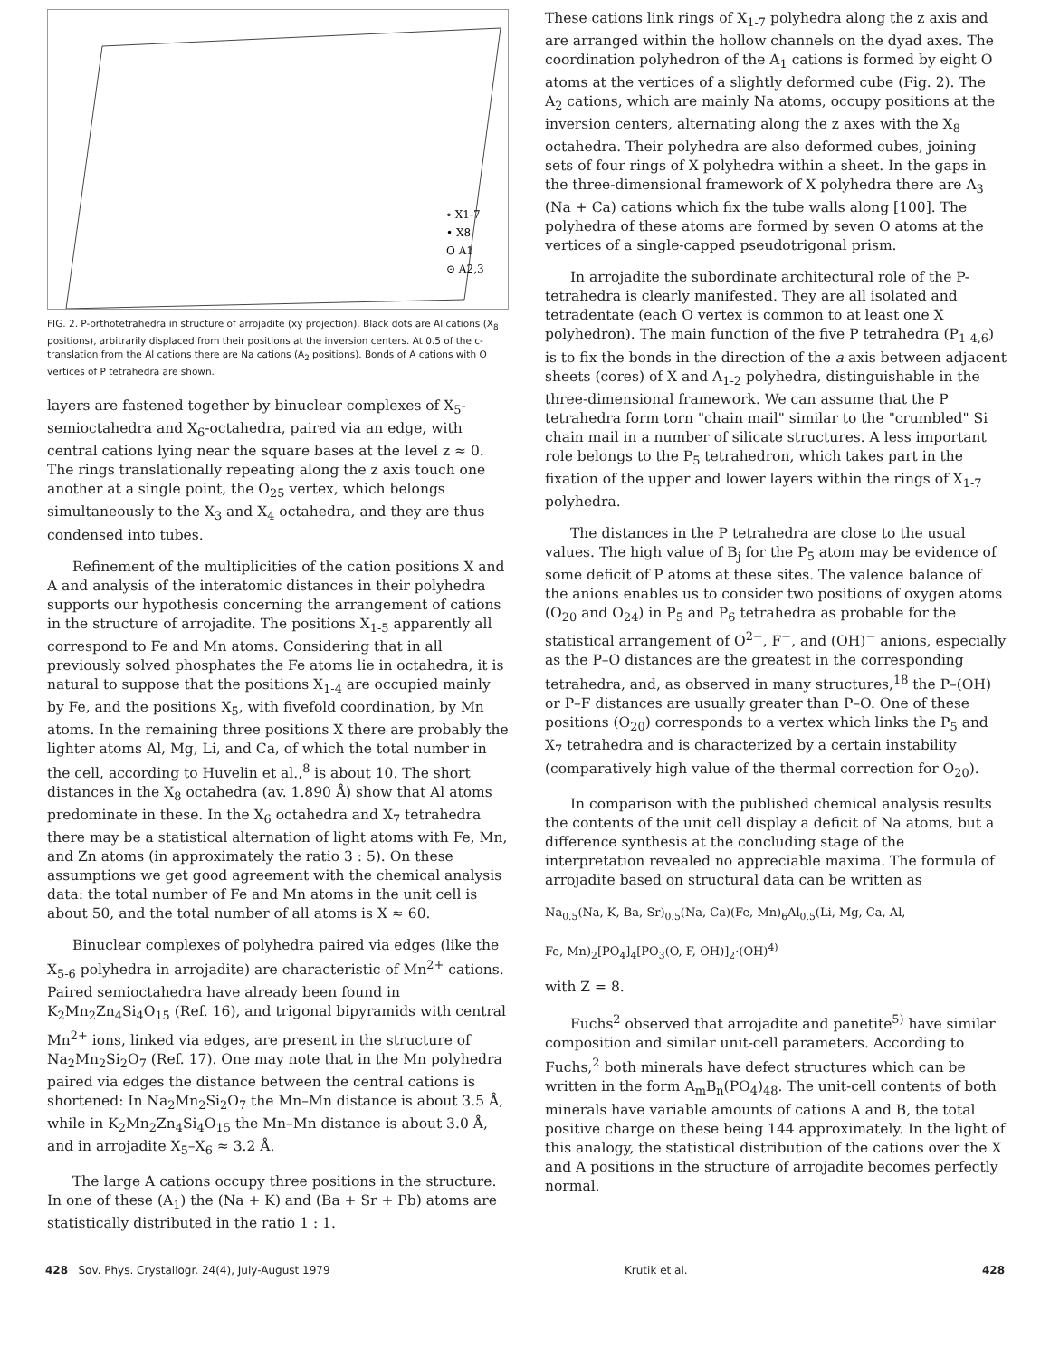∘ X1-7
• X8
O A1
⊙ A2,3
FIG. 2. P-orthotetrahedra in structure of arrojadite (xy projection). Black dots are Al cations (X<sub>8</sub> positions), arbitrarily displaced from their positions at the inversion centers. At 0.5 of the c-translation from the Al cations there are Na cations (A<sub>2</sub> positions). Bonds of A cations with O vertices of P tetrahedra are shown.
layers are fastened together by binuclear complexes of X<sub>5</sub>-semioctahedra and X<sub>6</sub>-octahedra, paired via an edge, with central cations lying near the square bases at the level z ≈ 0. The rings translationally repeating along the z axis touch one another at a single point, the O<sub>25</sub> vertex, which belongs simultaneously to the X<sub>3</sub> and X<sub>4</sub> octahedra, and they are thus condensed into tubes.
Refinement of the multiplicities of the cation positions X and A and analysis of the interatomic distances in their polyhedra supports our hypothesis concerning the arrangement of cations in the structure of arrojadite. The positions X<sub>1-5</sub> apparently all correspond to Fe and Mn atoms. Considering that in all previously solved phosphates the Fe atoms lie in octahedra, it is natural to suppose that the positions X<sub>1-4</sub> are occupied mainly by Fe, and the positions X<sub>5</sub>, with fivefold coordination, by Mn atoms. In the remaining three positions X there are probably the lighter atoms Al, Mg, Li, and Ca, of which the total number in the cell, according to Huvelin et al.,<sup>8</sup> is about 10. The short distances in the X<sub>8</sub> octahedra (av. 1.890 Å) show that Al atoms predominate in these. In the X<sub>6</sub> octahedra and X<sub>7</sub> tetrahedra there may be a statistical alternation of light atoms with Fe, Mn, and Zn atoms (in approximately the ratio 3 : 5). On these assumptions we get good agreement with the chemical analysis data: the total number of Fe and Mn atoms in the unit cell is about 50, and the total number of all atoms is X ≈ 60.
Binuclear complexes of polyhedra paired via edges (like the X<sub>5-6</sub> polyhedra in arrojadite) are characteristic of Mn<sup>2+</sup> cations. Paired semioctahedra have already been found in K<sub>2</sub>Mn<sub>2</sub>Zn<sub>4</sub>Si<sub>4</sub>O<sub>15</sub> (Ref. 16), and trigonal bipyramids with central Mn<sup>2+</sup> ions, linked via edges, are present in the structure of Na<sub>2</sub>Mn<sub>2</sub>Si<sub>2</sub>O<sub>7</sub> (Ref. 17). One may note that in the Mn polyhedra paired via edges the distance between the central cations is shortened: In Na<sub>2</sub>Mn<sub>2</sub>Si<sub>2</sub>O<sub>7</sub> the Mn–Mn distance is about 3.5 Å, while in K<sub>2</sub>Mn<sub>2</sub>Zn<sub>4</sub>Si<sub>4</sub>O<sub>15</sub> the Mn–Mn distance is about 3.0 Å, and in arrojadite X<sub>5</sub>–X<sub>6</sub> ≈ 3.2 Å.
The large A cations occupy three positions in the structure. In one of these (A<sub>1</sub>) the (Na + K) and (Ba + Sr + Pb) atoms are statistically distributed in the ratio 1 : 1.
These cations link rings of X<sub>1-7</sub> polyhedra along the z axis and are arranged within the hollow channels on the dyad axes. The coordination polyhedron of the A<sub>1</sub> cations is formed by eight O atoms at the vertices of a slightly deformed cube (Fig. 2). The A<sub>2</sub> cations, which are mainly Na atoms, occupy positions at the inversion centers, alternating along the z axes with the X<sub>8</sub> octahedra. Their polyhedra are also deformed cubes, joining sets of four rings of X polyhedra within a sheet. In the gaps in the three-dimensional framework of X polyhedra there are A<sub>3</sub> (Na + Ca) cations which fix the tube walls along [100]. The polyhedra of these atoms are formed by seven O atoms at the vertices of a single-capped pseudotrigonal prism.
In arrojadite the subordinate architectural role of the P-tetrahedra is clearly manifested. They are all isolated and tetradentate (each O vertex is common to at least one X polyhedron). The main function of the five P tetrahedra (P<sub>1-4,6</sub>) is to fix the bonds in the direction of the a axis between adjacent sheets (cores) of X and A<sub>1-2</sub> polyhedra, distinguishable in the three-dimensional framework. We can assume that the P tetrahedra form torn "chain mail" similar to the "crumbled" Si chain mail in a number of silicate structures. A less important role belongs to the P<sub>5</sub> tetrahedron, which takes part in the fixation of the upper and lower layers within the rings of X<sub>1-7</sub> polyhedra.
The distances in the P tetrahedra are close to the usual values. The high value of B<sub>j</sub> for the P<sub>5</sub> atom may be evidence of some deficit of P atoms at these sites. The valence balance of the anions enables us to consider two positions of oxygen atoms (O<sub>20</sub> and O<sub>24</sub>) in P<sub>5</sub> and P<sub>6</sub> tetrahedra as probable for the statistical arrangement of O<sup>2−</sup>, F<sup>−</sup>, and (OH)<sup>−</sup> anions, especially as the P–O distances are the greatest in the corresponding tetrahedra, and, as observed in many structures,<sup>18</sup> the P–(OH) or P–F distances are usually greater than P–O. One of these positions (O<sub>20</sub>) corresponds to a vertex which links the P<sub>5</sub> and X<sub>7</sub> tetrahedra and is characterized by a certain instability (comparatively high value of the thermal correction for O<sub>20</sub>).
In comparison with the published chemical analysis results the contents of the unit cell display a deficit of Na atoms, but a difference synthesis at the concluding stage of the interpretation revealed no appreciable maxima. The formula of arrojadite based on structural data can be written as
Na<sub>0.5</sub>(Na, K, Ba, Sr)<sub>0.5</sub>(Na, Ca)(Fe, Mn)<sub>6</sub>Al<sub>0.5</sub>(Li, Mg, Ca, Al,
Fe, Mn)<sub>2</sub>[PO<sub>4</sub>]<sub>4</sub>[PO<sub>3</sub>(O, F, OH)]<sub>2</sub>·(OH)<sup>4)</sup>
with Z = 8.
Fuchs<sup>2</sup> observed that arrojadite and panetite<sup>5)</sup> have similar composition and similar unit-cell parameters. According to Fuchs,<sup>2</sup> both minerals have defect structures which can be written in the form A<sub>m</sub>B<sub>n</sub>(PO<sub>4</sub>)<sub>48</sub>. The unit-cell contents of both minerals have variable amounts of cations A and B, the total positive charge on these being 144 approximately. In the light of this analogy, the statistical distribution of the cations over the X and A positions in the structure of arrojadite becomes perfectly normal.
428 Sov. Phys. Crystallogr. 24(4), July-August 1979 Krutik et al. 428